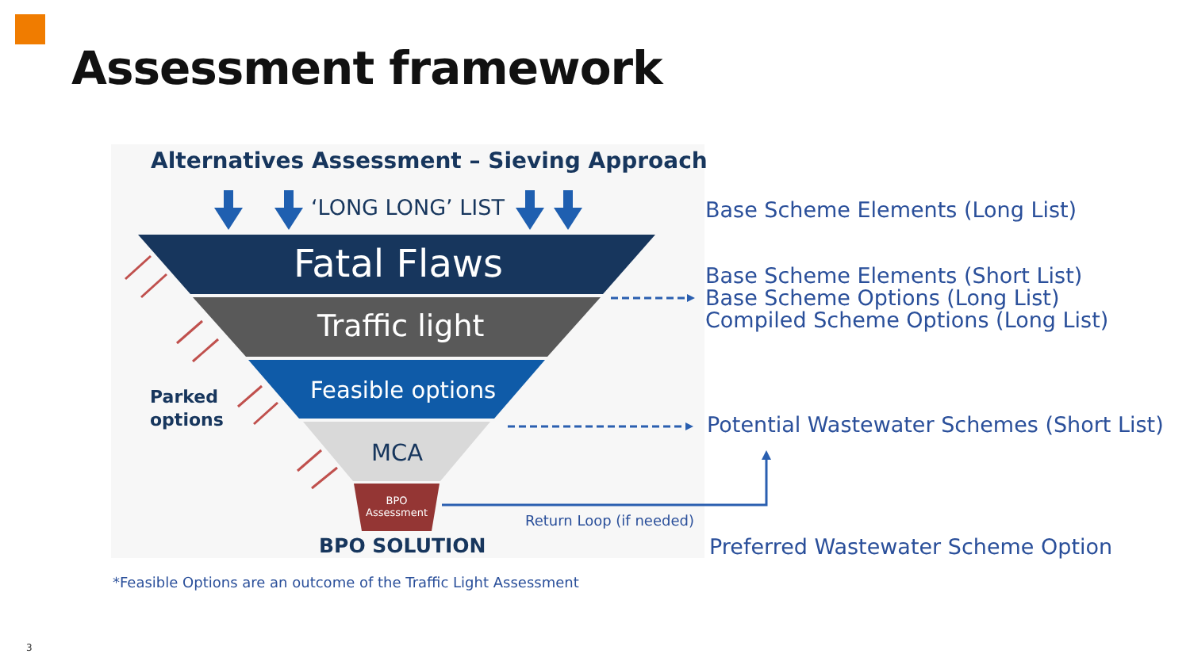Assessment framework
Alternatives Assessment – Sieving Approach
‘LONG LONG’ LIST
Fatal Flaws
Traffic light
Feasible options
MCA
BPO
Assessment
Parked
options
BPO SOLUTION
Return Loop (if needed)
Base Scheme Elements (Long List)
Base Scheme Elements (Short List)
Base Scheme Options (Long List)
Compiled Scheme Options (Long List)
Potential Wastewater Schemes (Short List)
Preferred Wastewater Scheme Option
*Feasible Options are an outcome of the Traffic Light Assessment
3